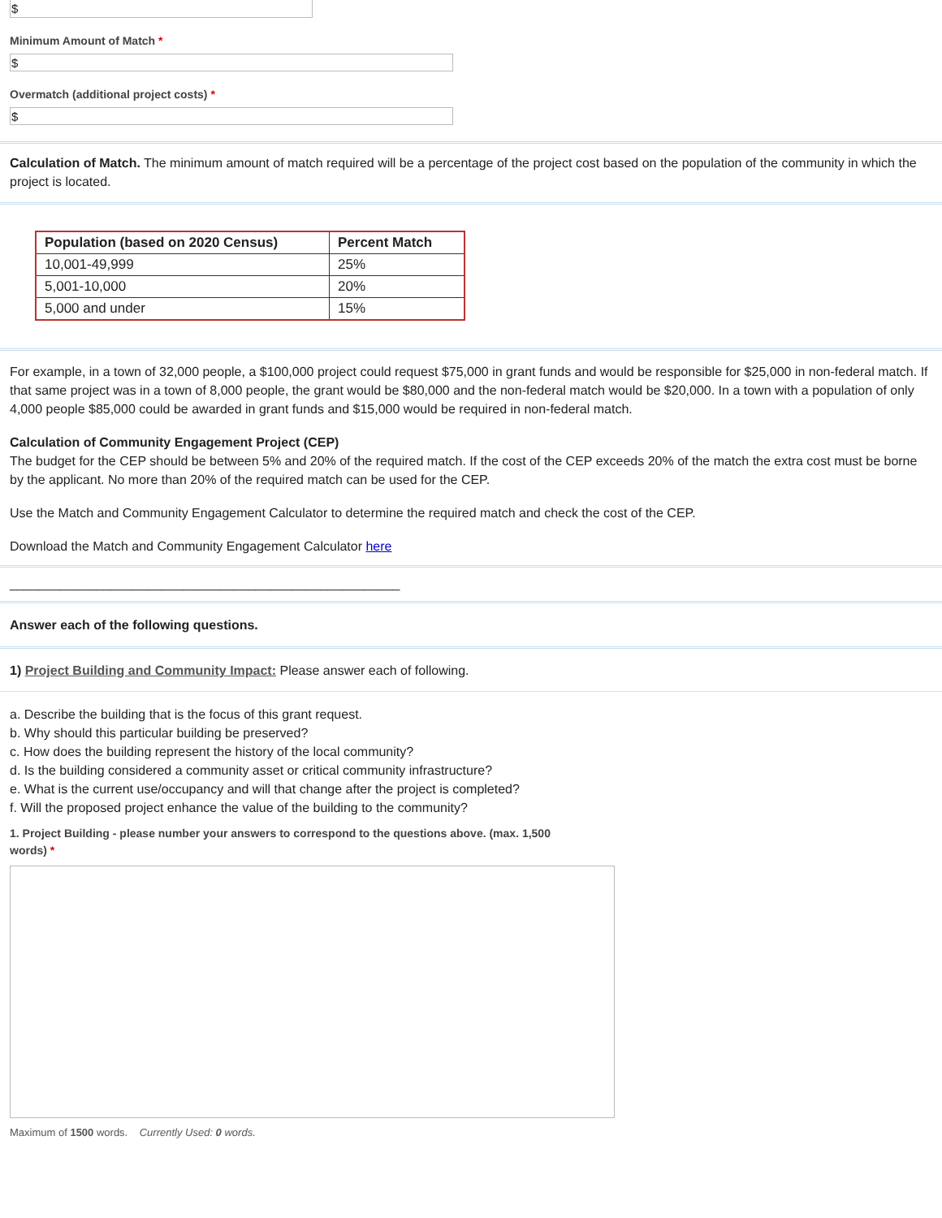$
Minimum Amount of Match *
$
Overmatch (additional project costs) *
$
Calculation of Match. The minimum amount of match required will be a percentage of the project cost based on the population of the community in which the project is located.
| Population (based on 2020 Census) | Percent Match |
| --- | --- |
| 10,001-49,999 | 25% |
| 5,001-10,000 | 20% |
| 5,000 and under | 15% |
For example, in a town of 32,000 people, a $100,000 project could request $75,000 in grant funds and would be responsible for $25,000 in non-federal match. If that same project was in a town of 8,000 people, the grant would be $80,000 and the non-federal match would be $20,000. In a town with a population of only 4,000 people $85,000 could be awarded in grant funds and $15,000 would be required in non-federal match.
Calculation of Community Engagement Project (CEP)
The budget for the CEP should be between 5% and 20% of the required match. If the cost of the CEP exceeds 20% of the match the extra cost must be borne by the applicant. No more than 20% of the required match can be used for the CEP.
Use the Match and Community Engagement Calculator to determine the required match and check the cost of the CEP.
Download the Match and Community Engagement Calculator here
______________________________________________________
Answer each of the following questions.
1) Project Building and Community Impact: Please answer each of following.
a. Describe the building that is the focus of this grant request.
b. Why should this particular building be preserved?
c. How does the building represent the history of the local community?
d. Is the building considered a community asset or critical community infrastructure?
e. What is the current use/occupancy and will that change after the project is completed?
f. Will the proposed project enhance the value of the building to the community?
1. Project Building - please number your answers to correspond to the questions above. (max. 1,500 words) *
Maximum of 1500 words. Currently Used: 0 words.